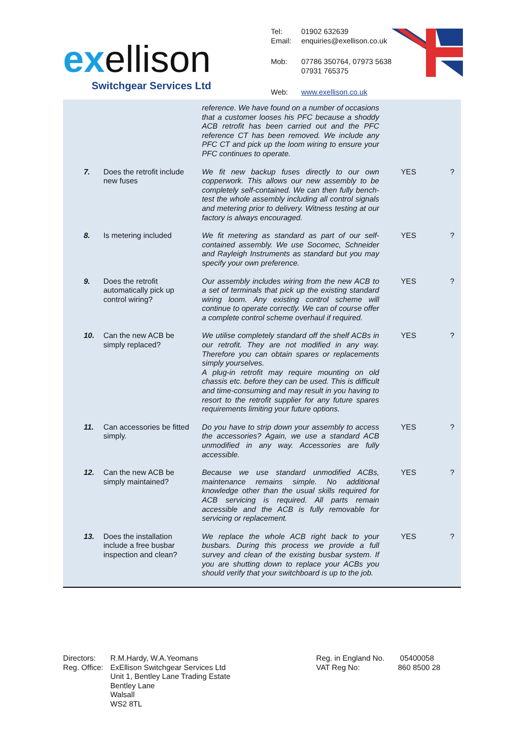exellison
Switchgear Services Ltd
| Tel: Email: | 01902 632639 enquiries@exellison.co.uk |
| Mob: | 07786 350764, 07973 563855 07931 765375 |
| Web: | www.exellison.co.uk |
| | | reference. We have found on a number of occasions that a customer looses his PFC because a shoddy ACB retrofit has been carried out and the PFC reference CT has been removed. We include any PFC CT and pick up the loom wiring to ensure your PFC continues to operate. | | |
| 7. | Does the retrofit include new fuses | We fit new backup fuses directly to our own copperwork. This allows our new assembly to be completely self-contained. We can then fully bench-test the whole assembly including all control signals and metering prior to delivery. Witness testing at our factory is always encouraged. | YES | ? |
| 8. | Is metering included | We fit metering as standard as part of our self-contained assembly. We use Socomec, Schneider and Rayleigh Instruments as standard but you may specify your own preference. | YES | ? |
| 9. | Does the retrofit automatically pick up control wiring? | Our assembly includes wiring from the new ACB to a set of terminals that pick up the existing standard wiring loom. Any existing control scheme will continue to operate correctly. We can of course offer a complete control scheme overhaul if required. | YES | ? |
| 10. | Can the new ACB be simply replaced? | We utilise completely standard off the shelf ACBs in our retrofit. They are not modified in any way. Therefore you can obtain spares or replacements simply yourselves. A plug-in retrofit may require mounting on old chassis etc. before they can be used. This is difficult and time-consuming and may result in you having to resort to the retrofit supplier for any future spares requirements limiting your future options. | YES | ? |
| 11. | Can accessories be fitted simply. | Do you have to strip down your assembly to access the accessories? Again, we use a standard ACB unmodified in any way. Accessories are fully accessible. | YES | ? |
| 12. | Can the new ACB be simply maintained? | Because we use standard unmodified ACBs, maintenance remains simple. No additional knowledge other than the usual skills required for ACB servicing is required. All parts remain accessible and the ACB is fully removable for servicing or replacement. | YES | ? |
| 13. | Does the installation include a free busbar inspection and clean? | We replace the whole ACB right back to your busbars. During this process we provide a full survey and clean of the existing busbar system. If you are shutting down to replace your ACBs you should verify that your switchboard is up to the job. | YES | ? |
Directors:
Reg. Office:
R.M.Hardy, W.A.Yeomans
ExEllison Switchgear Services Ltd
Unit 1, Bentley Lane Trading Estate
Bentley Lane
Walsall
WS2 8TL
Reg. in England No.
VAT Reg No:
05400058
860 8500 28